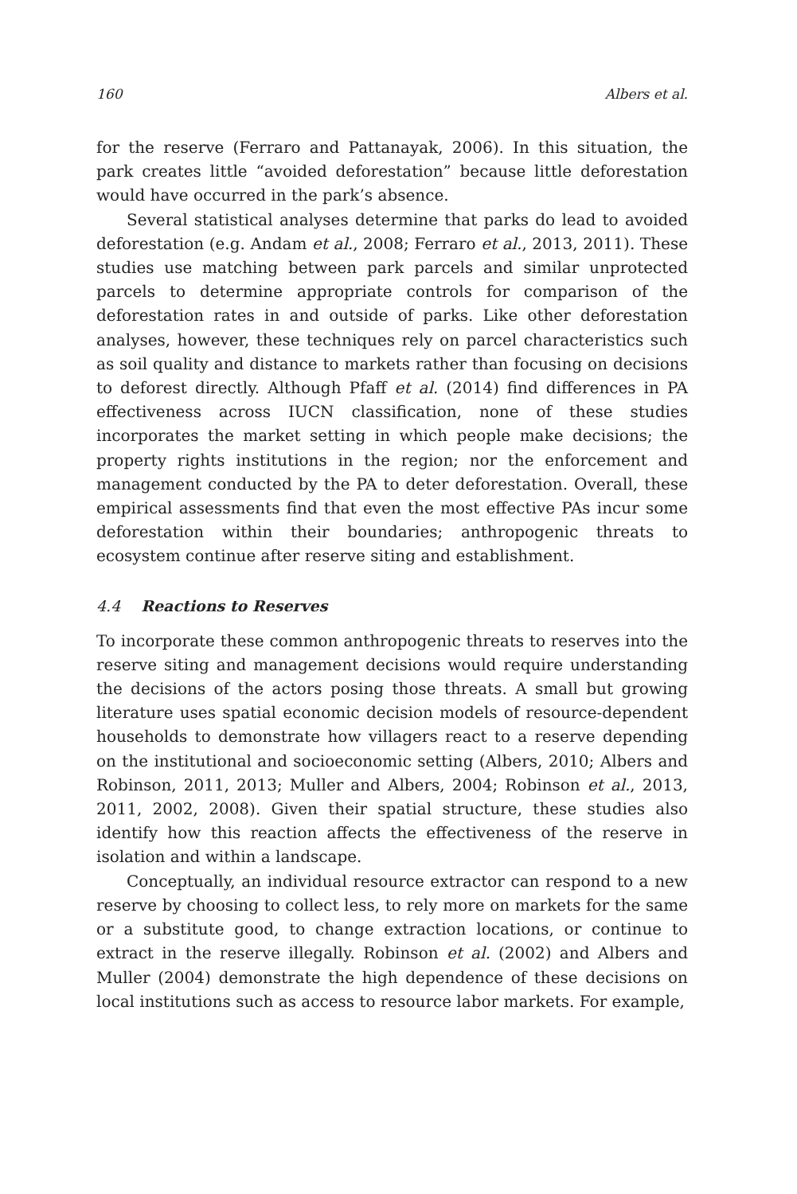160 Albers et al.
for the reserve (Ferraro and Pattanayak, 2006). In this situation, the park creates little “avoided deforestation” because little deforestation would have occurred in the park’s absence.
Several statistical analyses determine that parks do lead to avoided deforestation (e.g. Andam et al., 2008; Ferraro et al., 2013, 2011). These studies use matching between park parcels and similar unprotected parcels to determine appropriate controls for comparison of the deforestation rates in and outside of parks. Like other deforestation analyses, however, these techniques rely on parcel characteristics such as soil quality and distance to markets rather than focusing on decisions to deforest directly. Although Pfaff et al. (2014) find differences in PA effectiveness across IUCN classification, none of these studies incorporates the market setting in which people make decisions; the property rights institutions in the region; nor the enforcement and management conducted by the PA to deter deforestation. Overall, these empirical assessments find that even the most effective PAs incur some deforestation within their boundaries; anthropogenic threats to ecosystem continue after reserve siting and establishment.
4.4 Reactions to Reserves
To incorporate these common anthropogenic threats to reserves into the reserve siting and management decisions would require understanding the decisions of the actors posing those threats. A small but growing literature uses spatial economic decision models of resource-dependent households to demonstrate how villagers react to a reserve depending on the institutional and socioeconomic setting (Albers, 2010; Albers and Robinson, 2011, 2013; Muller and Albers, 2004; Robinson et al., 2013, 2011, 2002, 2008). Given their spatial structure, these studies also identify how this reaction affects the effectiveness of the reserve in isolation and within a landscape.
Conceptually, an individual resource extractor can respond to a new reserve by choosing to collect less, to rely more on markets for the same or a substitute good, to change extraction locations, or continue to extract in the reserve illegally. Robinson et al. (2002) and Albers and Muller (2004) demonstrate the high dependence of these decisions on local institutions such as access to resource labor markets. For example,